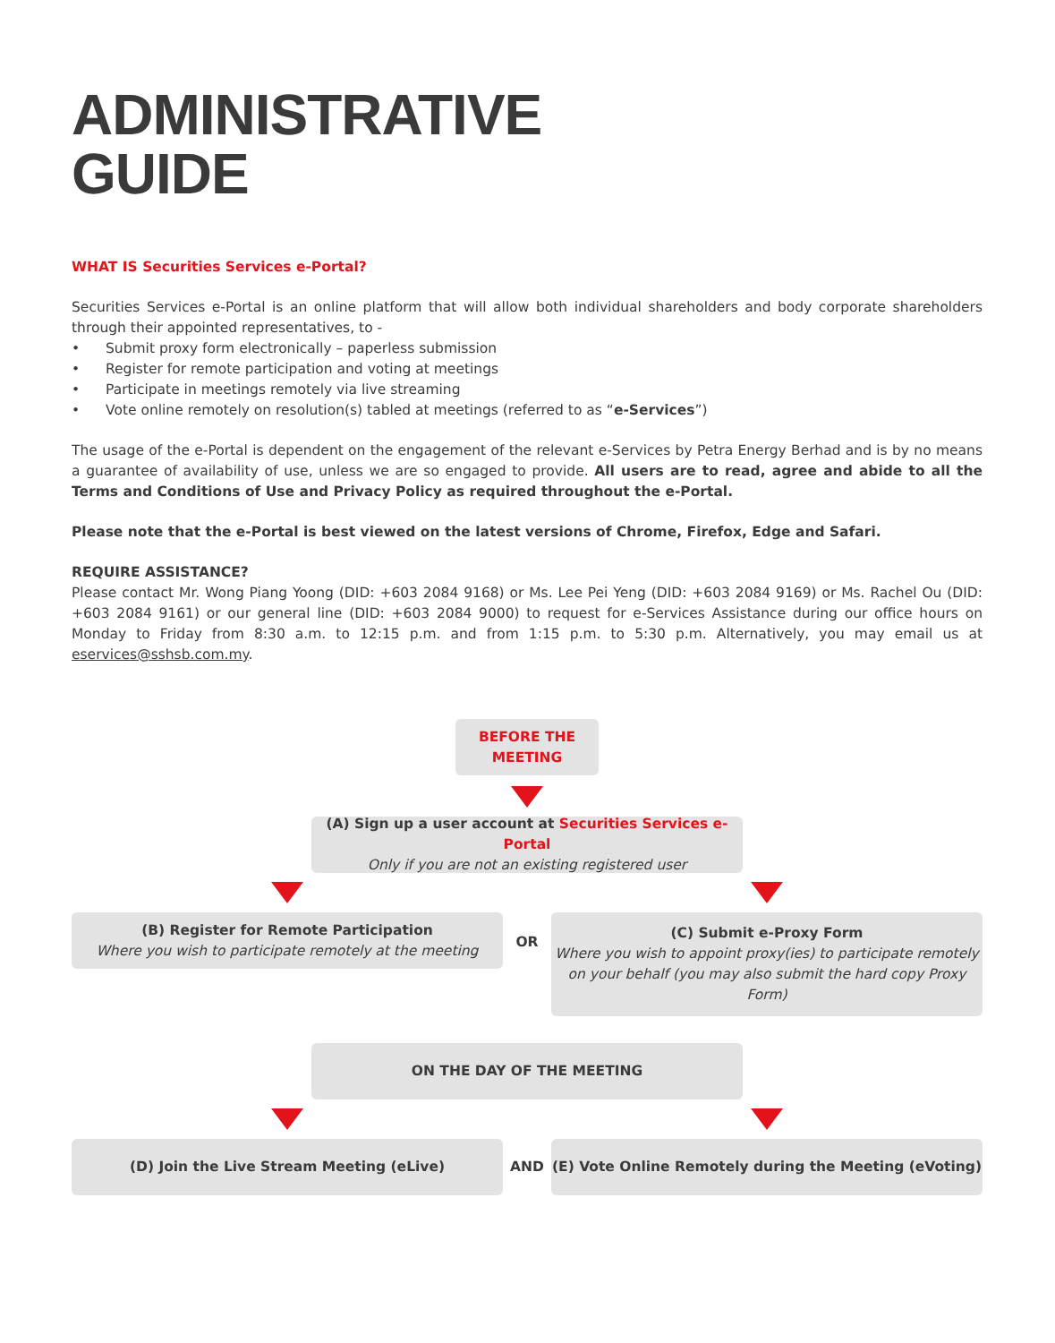ADMINISTRATIVE
GUIDE
WHAT IS Securities Services e-Portal?
Securities Services e-Portal is an online platform that will allow both individual shareholders and body corporate shareholders through their appointed representatives, to -
• Submit proxy form electronically – paperless submission
• Register for remote participation and voting at meetings
• Participate in meetings remotely via live streaming
• Vote online remotely on resolution(s) tabled at meetings (referred to as “e-Services”)
The usage of the e-Portal is dependent on the engagement of the relevant e-Services by Petra Energy Berhad and is by no means a guarantee of availability of use, unless we are so engaged to provide. All users are to read, agree and abide to all the Terms and Conditions of Use and Privacy Policy as required throughout the e-Portal.
Please note that the e-Portal is best viewed on the latest versions of Chrome, Firefox, Edge and Safari.
REQUIRE ASSISTANCE?
Please contact Mr. Wong Piang Yoong (DID: +603 2084 9168) or Ms. Lee Pei Yeng (DID: +603 2084 9169) or Ms. Rachel Ou (DID: +603 2084 9161) or our general line (DID: +603 2084 9000) to request for e-Services Assistance during our office hours on Monday to Friday from 8:30 a.m. to 12:15 p.m. and from 1:15 p.m. to 5:30 p.m. Alternatively, you may email us at eservices@sshsb.com.my.
BEFORE THE
MEETING
(A) Sign up a user account at Securities Services e-Portal
Only if you are not an existing registered user
(B) Register for Remote Participation
Where you wish to participate remotely at the meeting
OR
(C) Submit e-Proxy Form
Where you wish to appoint proxy(ies) to participate remotely on your behalf (you may also submit the hard copy Proxy Form)
ON THE DAY OF THE MEETING
(D) Join the Live Stream Meeting (eLive)
AND
(E) Vote Online Remotely during the Meeting (eVoting)